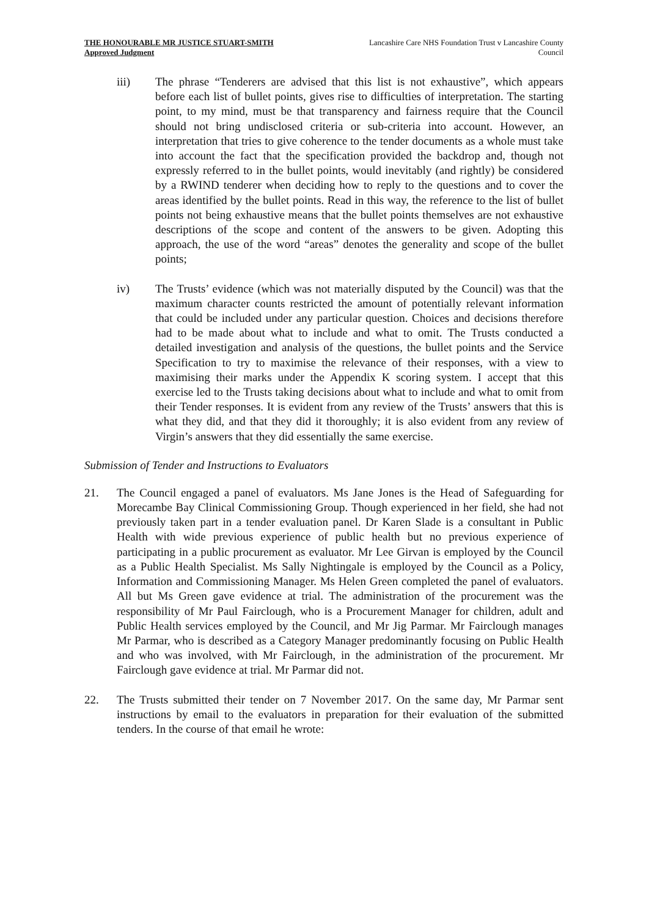THE HONOURABLE MR JUSTICE STUART-SMITH
Approved Judgment
Lancashire Care NHS Foundation Trust v Lancashire County Council
iii) The phrase “Tenderers are advised that this list is not exhaustive”, which appears before each list of bullet points, gives rise to difficulties of interpretation. The starting point, to my mind, must be that transparency and fairness require that the Council should not bring undisclosed criteria or sub-criteria into account. However, an interpretation that tries to give coherence to the tender documents as a whole must take into account the fact that the specification provided the backdrop and, though not expressly referred to in the bullet points, would inevitably (and rightly) be considered by a RWIND tenderer when deciding how to reply to the questions and to cover the areas identified by the bullet points. Read in this way, the reference to the list of bullet points not being exhaustive means that the bullet points themselves are not exhaustive descriptions of the scope and content of the answers to be given. Adopting this approach, the use of the word “areas” denotes the generality and scope of the bullet points;
iv) The Trusts’ evidence (which was not materially disputed by the Council) was that the maximum character counts restricted the amount of potentially relevant information that could be included under any particular question. Choices and decisions therefore had to be made about what to include and what to omit. The Trusts conducted a detailed investigation and analysis of the questions, the bullet points and the Service Specification to try to maximise the relevance of their responses, with a view to maximising their marks under the Appendix K scoring system. I accept that this exercise led to the Trusts taking decisions about what to include and what to omit from their Tender responses. It is evident from any review of the Trusts’ answers that this is what they did, and that they did it thoroughly; it is also evident from any review of Virgin’s answers that they did essentially the same exercise.
Submission of Tender and Instructions to Evaluators
21. The Council engaged a panel of evaluators. Ms Jane Jones is the Head of Safeguarding for Morecambe Bay Clinical Commissioning Group. Though experienced in her field, she had not previously taken part in a tender evaluation panel. Dr Karen Slade is a consultant in Public Health with wide previous experience of public health but no previous experience of participating in a public procurement as evaluator. Mr Lee Girvan is employed by the Council as a Public Health Specialist. Ms Sally Nightingale is employed by the Council as a Policy, Information and Commissioning Manager. Ms Helen Green completed the panel of evaluators. All but Ms Green gave evidence at trial. The administration of the procurement was the responsibility of Mr Paul Fairclough, who is a Procurement Manager for children, adult and Public Health services employed by the Council, and Mr Jig Parmar. Mr Fairclough manages Mr Parmar, who is described as a Category Manager predominantly focusing on Public Health and who was involved, with Mr Fairclough, in the administration of the procurement. Mr Fairclough gave evidence at trial. Mr Parmar did not.
22. The Trusts submitted their tender on 7 November 2017. On the same day, Mr Parmar sent instructions by email to the evaluators in preparation for their evaluation of the submitted tenders. In the course of that email he wrote: